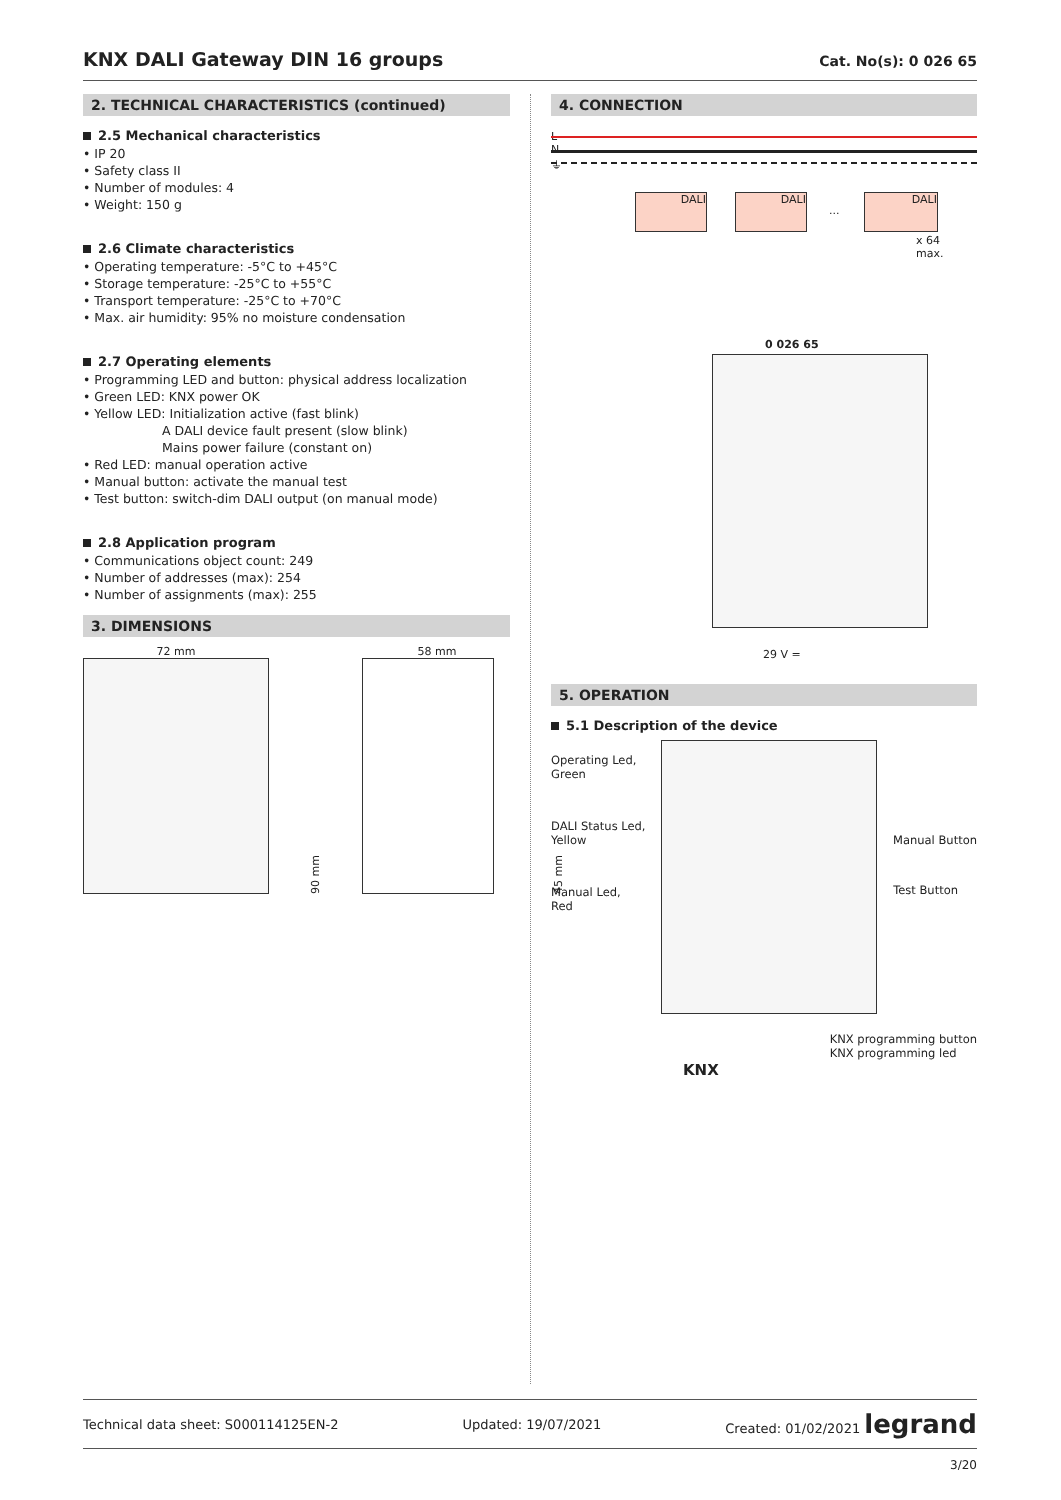KNX DALI Gateway DIN 16 groups
Cat. No(s): 0 026 65
2. TECHNICAL CHARACTERISTICS (continued)
2.5 Mechanical characteristics
• IP 20
• Safety class II
• Number of modules: 4
• Weight: 150 g
2.6 Climate characteristics
• Operating temperature: -5°C to +45°C
• Storage temperature: -25°C to +55°C
• Transport temperature: -25°C to +70°C
• Max. air humidity: 95% no moisture condensation
2.7 Operating elements
• Programming LED and button: physical address localization
• Green LED: KNX power OK
• Yellow LED: Initialization active (fast blink)
A DALI device fault present (slow blink)
Mains power failure (constant on)
• Red LED: manual operation active
• Manual button: activate the manual test
• Test button: switch-dim DALI output (on manual mode)
2.8 Application program
• Communications object count: 249
• Number of addresses (max): 254
• Number of assignments (max): 255
3. DIMENSIONS
72 mm
90 mm
58 mm
45 mm
4. CONNECTION
L
N
⏚
DALI DALI
...
DALI
x 64
max.
0 026 65
29 V =
5. OPERATION
5.1 Description of the device
Operating Led,
Green
DALI Status Led,
Yellow
Manual Led,
Red
Manual Button
Test Button
KNX programming button
KNX programming led
KNX
Technical data sheet: S000114125EN-2 Updated: 19/07/2021 Created: 01/02/2021 legrand
3/20